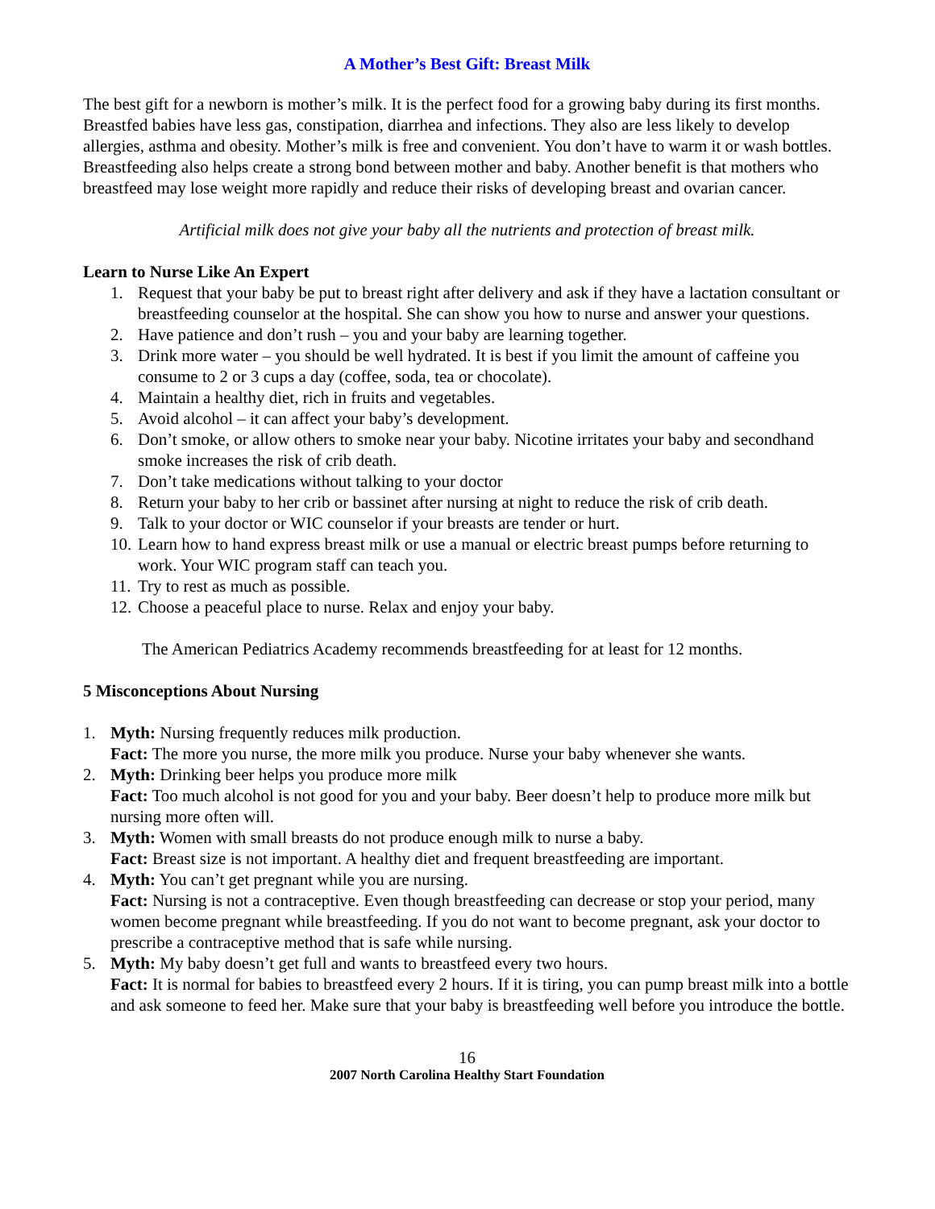A Mother’s Best Gift: Breast Milk
The best gift for a newborn is mother’s milk. It is the perfect food for a growing baby during its first months. Breastfed babies have less gas, constipation, diarrhea and infections. They also are less likely to develop allergies, asthma and obesity. Mother’s milk is free and convenient. You don’t have to warm it or wash bottles. Breastfeeding also helps create a strong bond between mother and baby. Another benefit is that mothers who breastfeed may lose weight more rapidly and reduce their risks of developing breast and ovarian cancer.
Artificial milk does not give your baby all the nutrients and protection of breast milk.
Learn to Nurse Like An Expert
1. Request that your baby be put to breast right after delivery and ask if they have a lactation consultant or breastfeeding counselor at the hospital. She can show you how to nurse and answer your questions.
2. Have patience and don’t rush – you and your baby are learning together.
3. Drink more water – you should be well hydrated. It is best if you limit the amount of caffeine you consume to 2 or 3 cups a day (coffee, soda, tea or chocolate).
4. Maintain a healthy diet, rich in fruits and vegetables.
5. Avoid alcohol – it can affect your baby’s development.
6. Don’t smoke, or allow others to smoke near your baby. Nicotine irritates your baby and secondhand smoke increases the risk of crib death.
7. Don’t take medications without talking to your doctor
8. Return your baby to her crib or bassinet after nursing at night to reduce the risk of crib death.
9. Talk to your doctor or WIC counselor if your breasts are tender or hurt.
10. Learn how to hand express breast milk or use a manual or electric breast pumps before returning to work. Your WIC program staff can teach you.
11. Try to rest as much as possible.
12. Choose a peaceful place to nurse. Relax and enjoy your baby.
The American Pediatrics Academy recommends breastfeeding for at least for 12 months.
5 Misconceptions About Nursing
1. Myth: Nursing frequently reduces milk production.
Fact: The more you nurse, the more milk you produce. Nurse your baby whenever she wants.
2. Myth: Drinking beer helps you produce more milk
Fact: Too much alcohol is not good for you and your baby. Beer doesn’t help to produce more milk but nursing more often will.
3. Myth: Women with small breasts do not produce enough milk to nurse a baby.
Fact: Breast size is not important. A healthy diet and frequent breastfeeding are important.
4. Myth: You can’t get pregnant while you are nursing.
Fact: Nursing is not a contraceptive. Even though breastfeeding can decrease or stop your period, many women become pregnant while breastfeeding. If you do not want to become pregnant, ask your doctor to prescribe a contraceptive method that is safe while nursing.
5. Myth: My baby doesn’t get full and wants to breastfeed every two hours.
Fact: It is normal for babies to breastfeed every 2 hours. If it is tiring, you can pump breast milk into a bottle and ask someone to feed her. Make sure that your baby is breastfeeding well before you introduce the bottle.
16
2007 North Carolina Healthy Start Foundation